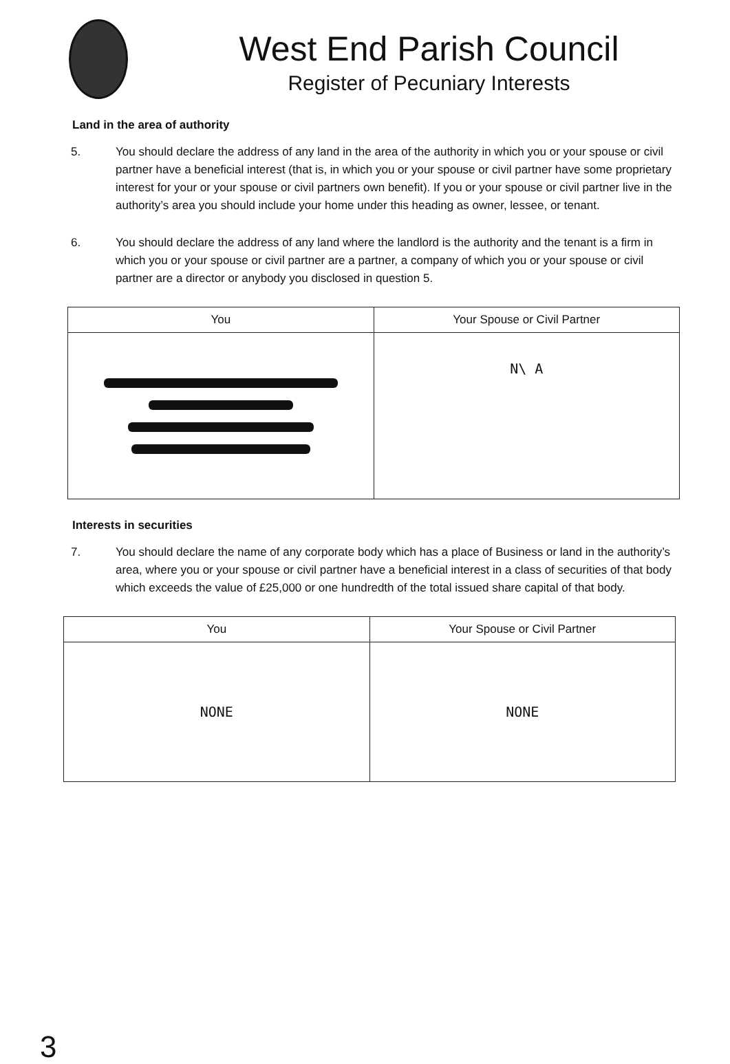West End Parish Council
Register of Pecuniary Interests
Land in the area of authority
5. You should declare the address of any land in the area of the authority in which you or your spouse or civil partner have a beneficial interest (that is, in which you or your spouse or civil partner have some proprietary interest for your or your spouse or civil partners own benefit). If you or your spouse or civil partner live in the authority’s area you should include your home under this heading as owner, lessee, or tenant.
6. You should declare the address of any land where the landlord is the authority and the tenant is a firm in which you or your spouse or civil partner are a partner, a company of which you or your spouse or civil partner are a director or anybody you disclosed in question 5.
| You | Your Spouse or Civil Partner |
| --- | --- |
| | N\ A |
Interests in securities
7. You should declare the name of any corporate body which has a place of Business or land in the authority’s area, where you or your spouse or civil partner have a beneficial interest in a class of securities of that body which exceeds the value of £25,000 or one hundredth of the total issued share capital of that body.
| You | Your Spouse or Civil Partner |
| --- | --- |
| NONE | NONE |
3